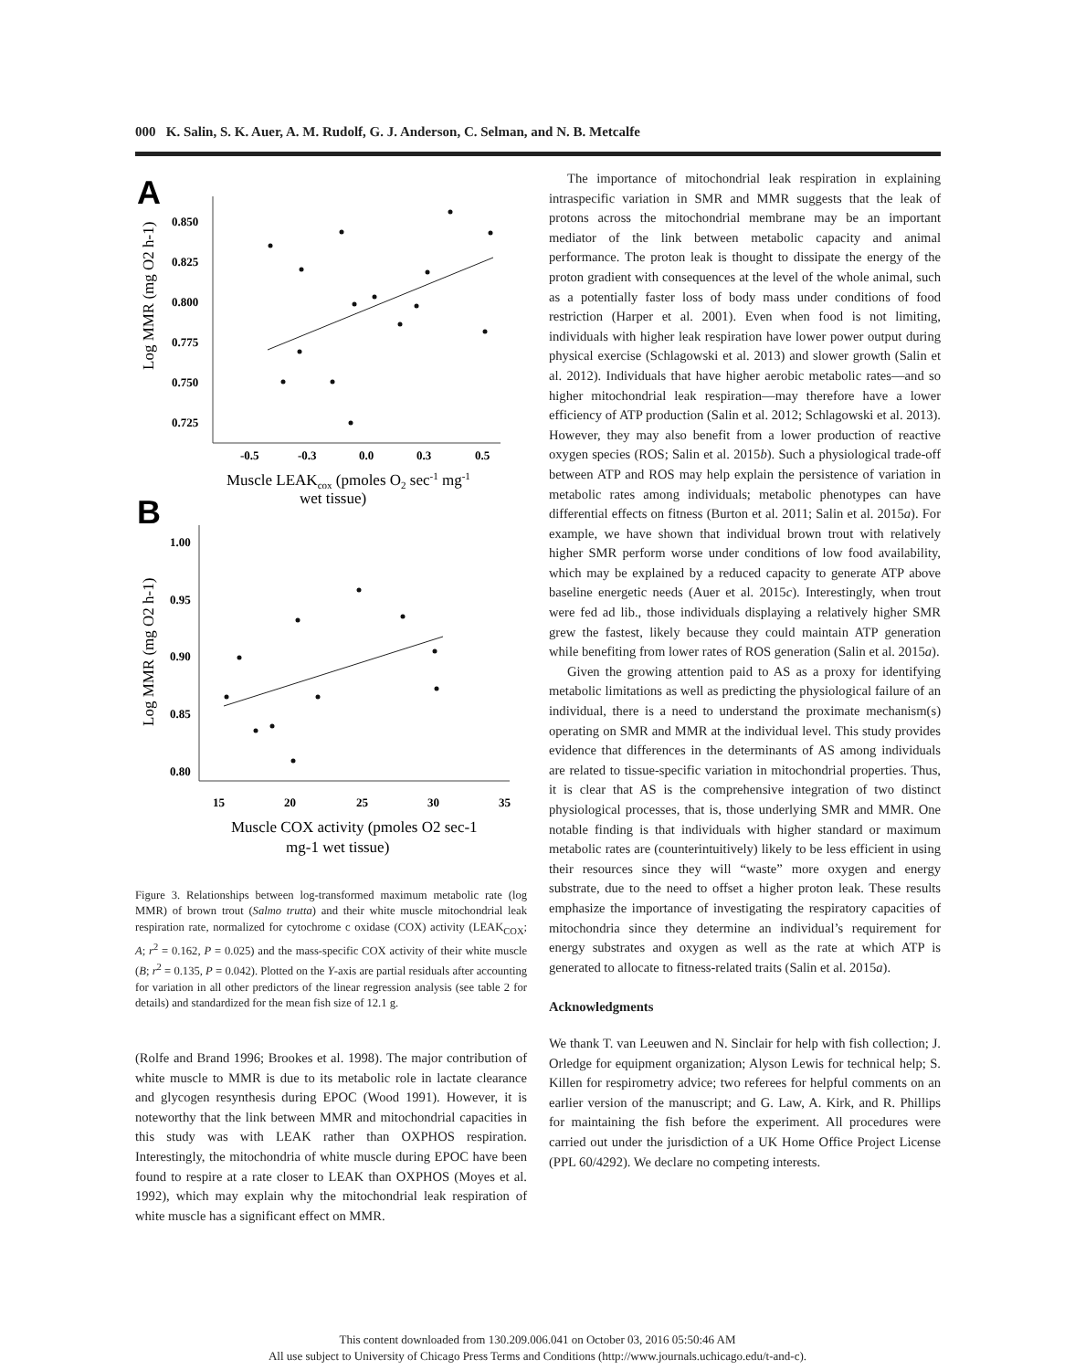000 K. Salin, S. K. Auer, A. M. Rudolf, G. J. Anderson, C. Selman, and N. B. Metcalfe
A
0.850
0.825
0.800
0.775
0.750
0.725
-0.5
-0.3
0.0
0.3
0.5
Muscle LEAKcox (pmoles O2 sec-1 mg-1
wet tissue)
Log MMR (mg O2 h-1)
B
1.00
0.95
0.90
0.85
0.80
15
20
25
30
35
Muscle COX activity (pmoles O2 sec-1
mg-1 wet tissue)
Log MMR (mg O2 h-1)
Figure 3. Relationships between log-transformed maximum metabolic rate (log MMR) of brown trout (Salmo trutta) and their white muscle mitochondrial leak respiration rate, normalized for cytochrome c oxidase (COX) activity (LEAK<sub>COX</sub>; A; r<sup>2</sup> = 0.162, P = 0.025) and the mass-specific COX activity of their white muscle (B; r<sup>2</sup> = 0.135, P = 0.042). Plotted on the Y-axis are partial residuals after accounting for variation in all other predictors of the linear regression analysis (see table 2 for details) and standardized for the mean fish size of 12.1 g.
(Rolfe and Brand 1996; Brookes et al. 1998). The major contribution of white muscle to MMR is due to its metabolic role in lactate clearance and glycogen resynthesis during EPOC (Wood 1991). However, it is noteworthy that the link between MMR and mitochondrial capacities in this study was with LEAK rather than OXPHOS respiration. Interestingly, the mitochondria of white muscle during EPOC have been found to respire at a rate closer to LEAK than OXPHOS (Moyes et al. 1992), which may explain why the mitochondrial leak respiration of white muscle has a significant effect on MMR.
The importance of mitochondrial leak respiration in explaining intraspecific variation in SMR and MMR suggests that the leak of protons across the mitochondrial membrane may be an important mediator of the link between metabolic capacity and animal performance. The proton leak is thought to dissipate the energy of the proton gradient with consequences at the level of the whole animal, such as a potentially faster loss of body mass under conditions of food restriction (Harper et al. 2001). Even when food is not limiting, individuals with higher leak respiration have lower power output during physical exercise (Schlagowski et al. 2013) and slower growth (Salin et al. 2012). Individuals that have higher aerobic metabolic rates—and so higher mitochondrial leak respiration—may therefore have a lower efficiency of ATP production (Salin et al. 2012; Schlagowski et al. 2013). However, they may also benefit from a lower production of reactive oxygen species (ROS; Salin et al. 2015b). Such a physiological trade-off between ATP and ROS may help explain the persistence of variation in metabolic rates among individuals; metabolic phenotypes can have differential effects on fitness (Burton et al. 2011; Salin et al. 2015a). For example, we have shown that individual brown trout with relatively higher SMR perform worse under conditions of low food availability, which may be explained by a reduced capacity to generate ATP above baseline energetic needs (Auer et al. 2015c). Interestingly, when trout were fed ad lib., those individuals displaying a relatively higher SMR grew the fastest, likely because they could maintain ATP generation while benefiting from lower rates of ROS generation (Salin et al. 2015a).
Given the growing attention paid to AS as a proxy for identifying metabolic limitations as well as predicting the physiological failure of an individual, there is a need to understand the proximate mechanism(s) operating on SMR and MMR at the individual level. This study provides evidence that differences in the determinants of AS among individuals are related to tissue-specific variation in mitochondrial properties. Thus, it is clear that AS is the comprehensive integration of two distinct physiological processes, that is, those underlying SMR and MMR. One notable finding is that individuals with higher standard or maximum metabolic rates are (counterintuitively) likely to be less efficient in using their resources since they will “waste” more oxygen and energy substrate, due to the need to offset a higher proton leak. These results emphasize the importance of investigating the respiratory capacities of mitochondria since they determine an individual’s requirement for energy substrates and oxygen as well as the rate at which ATP is generated to allocate to fitness-related traits (Salin et al. 2015a).
Acknowledgments
We thank T. van Leeuwen and N. Sinclair for help with fish collection; J. Orledge for equipment organization; Alyson Lewis for technical help; S. Killen for respirometry advice; two referees for helpful comments on an earlier version of the manuscript; and G. Law, A. Kirk, and R. Phillips for maintaining the fish before the experiment. All procedures were carried out under the jurisdiction of a UK Home Office Project License (PPL 60/4292). We declare no competing interests.
This content downloaded from 130.209.006.041 on October 03, 2016 05:50:46 AM
All use subject to University of Chicago Press Terms and Conditions (http://www.journals.uchicago.edu/t-and-c).